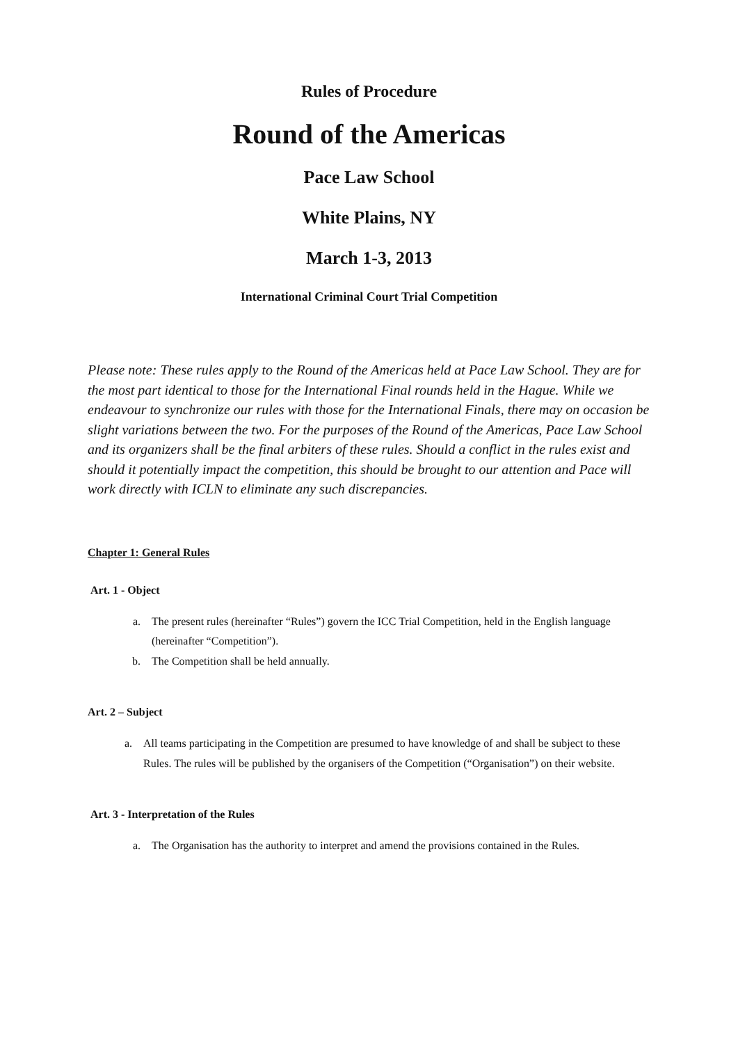Rules of Procedure
Round of the Americas
Pace Law School
White Plains, NY
March 1-3, 2013
International Criminal Court Trial Competition
Please note: These rules apply to the Round of the Americas held at Pace Law School. They are for the most part identical to those for the International Final rounds held in the Hague. While we endeavour to synchronize our rules with those for the International Finals, there may on occasion be slight variations between the two. For the purposes of the Round of the Americas, Pace Law School and its organizers shall be the final arbiters of these rules. Should a conflict in the rules exist and should it potentially impact the competition, this should be brought to our attention and Pace will work directly with ICLN to eliminate any such discrepancies.
Chapter 1: General Rules
Art. 1 - Object
a. The present rules (hereinafter “Rules”) govern the ICC Trial Competition, held in the English language (hereinafter “Competition”).
b. The Competition shall be held annually.
Art. 2 – Subject
a. All teams participating in the Competition are presumed to have knowledge of and shall be subject to these Rules. The rules will be published by the organisers of the Competition (“Organisation”) on their website.
Art. 3 - Interpretation of the Rules
a. The Organisation has the authority to interpret and amend the provisions contained in the Rules.